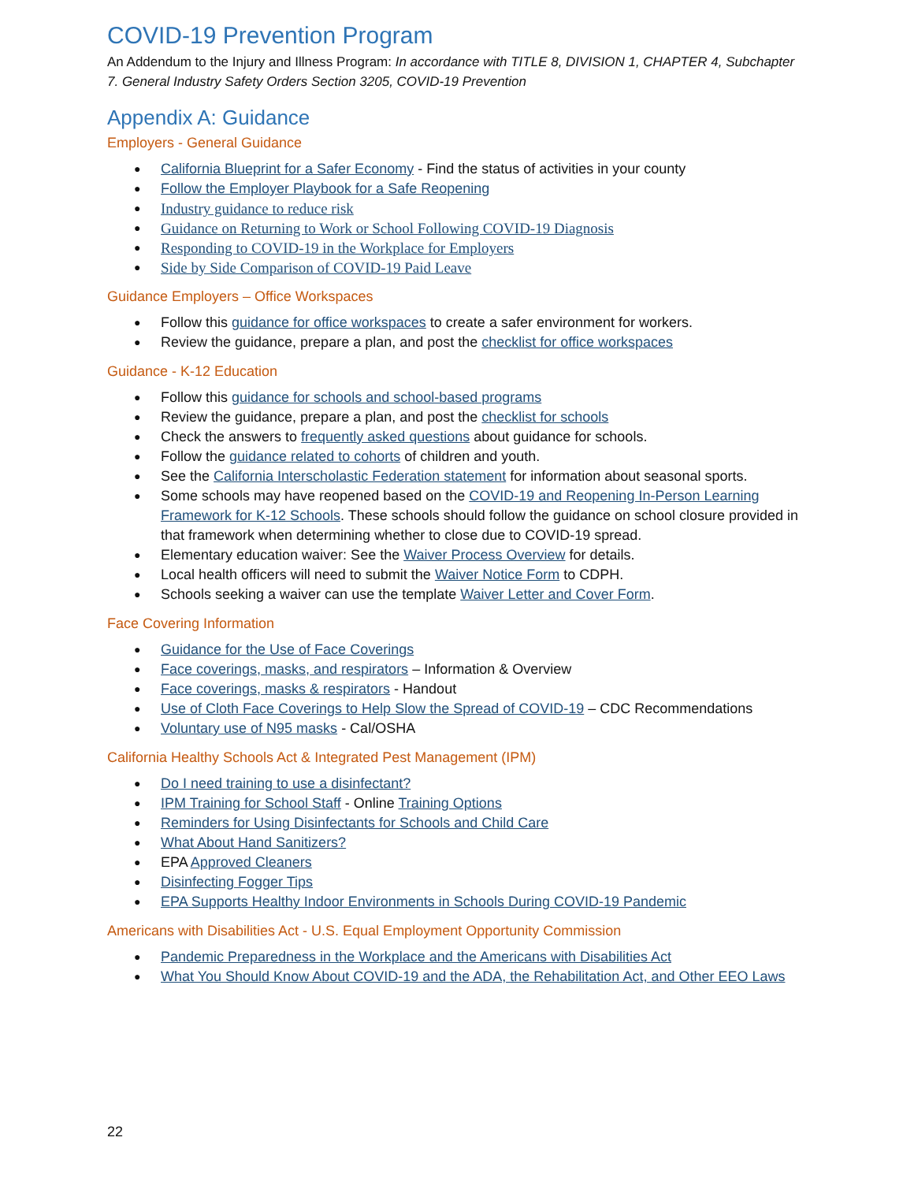COVID-19 Prevention Program
An Addendum to the Injury and Illness Program: In accordance with TITLE 8, DIVISION 1, CHAPTER 4, Subchapter 7. General Industry Safety Orders Section 3205, COVID-19 Prevention
Appendix A: Guidance
Employers - General Guidance
California Blueprint for a Safer Economy - Find the status of activities in your county
Follow the Employer Playbook for a Safe Reopening
Industry guidance to reduce risk
Guidance on Returning to Work or School Following COVID-19 Diagnosis
Responding to COVID-19 in the Workplace for Employers
Side by Side Comparison of COVID-19 Paid Leave
Guidance Employers – Office Workspaces
Follow this guidance for office workspaces to create a safer environment for workers.
Review the guidance, prepare a plan, and post the checklist for office workspaces
Guidance - K-12 Education
Follow this guidance for schools and school-based programs
Review the guidance, prepare a plan, and post the checklist for schools
Check the answers to frequently asked questions about guidance for schools.
Follow the guidance related to cohorts of children and youth.
See the California Interscholastic Federation statement for information about seasonal sports.
Some schools may have reopened based on the COVID-19 and Reopening In-Person Learning Framework for K-12 Schools. These schools should follow the guidance on school closure provided in that framework when determining whether to close due to COVID-19 spread.
Elementary education waiver: See the Waiver Process Overview for details.
Local health officers will need to submit the Waiver Notice Form to CDPH.
Schools seeking a waiver can use the template Waiver Letter and Cover Form.
Face Covering Information
Guidance for the Use of Face Coverings
Face coverings, masks, and respirators – Information & Overview
Face coverings, masks & respirators - Handout
Use of Cloth Face Coverings to Help Slow the Spread of COVID-19 – CDC Recommendations
Voluntary use of N95 masks - Cal/OSHA
California Healthy Schools Act & Integrated Pest Management (IPM)
Do I need training to use a disinfectant?
IPM Training for School Staff - Online Training Options
Reminders for Using Disinfectants for Schools and Child Care
What About Hand Sanitizers?
EPA Approved Cleaners
Disinfecting Fogger Tips
EPA Supports Healthy Indoor Environments in Schools During COVID-19 Pandemic
Americans with Disabilities Act - U.S. Equal Employment Opportunity Commission
Pandemic Preparedness in the Workplace and the Americans with Disabilities Act
What You Should Know About COVID-19 and the ADA, the Rehabilitation Act, and Other EEO Laws
22